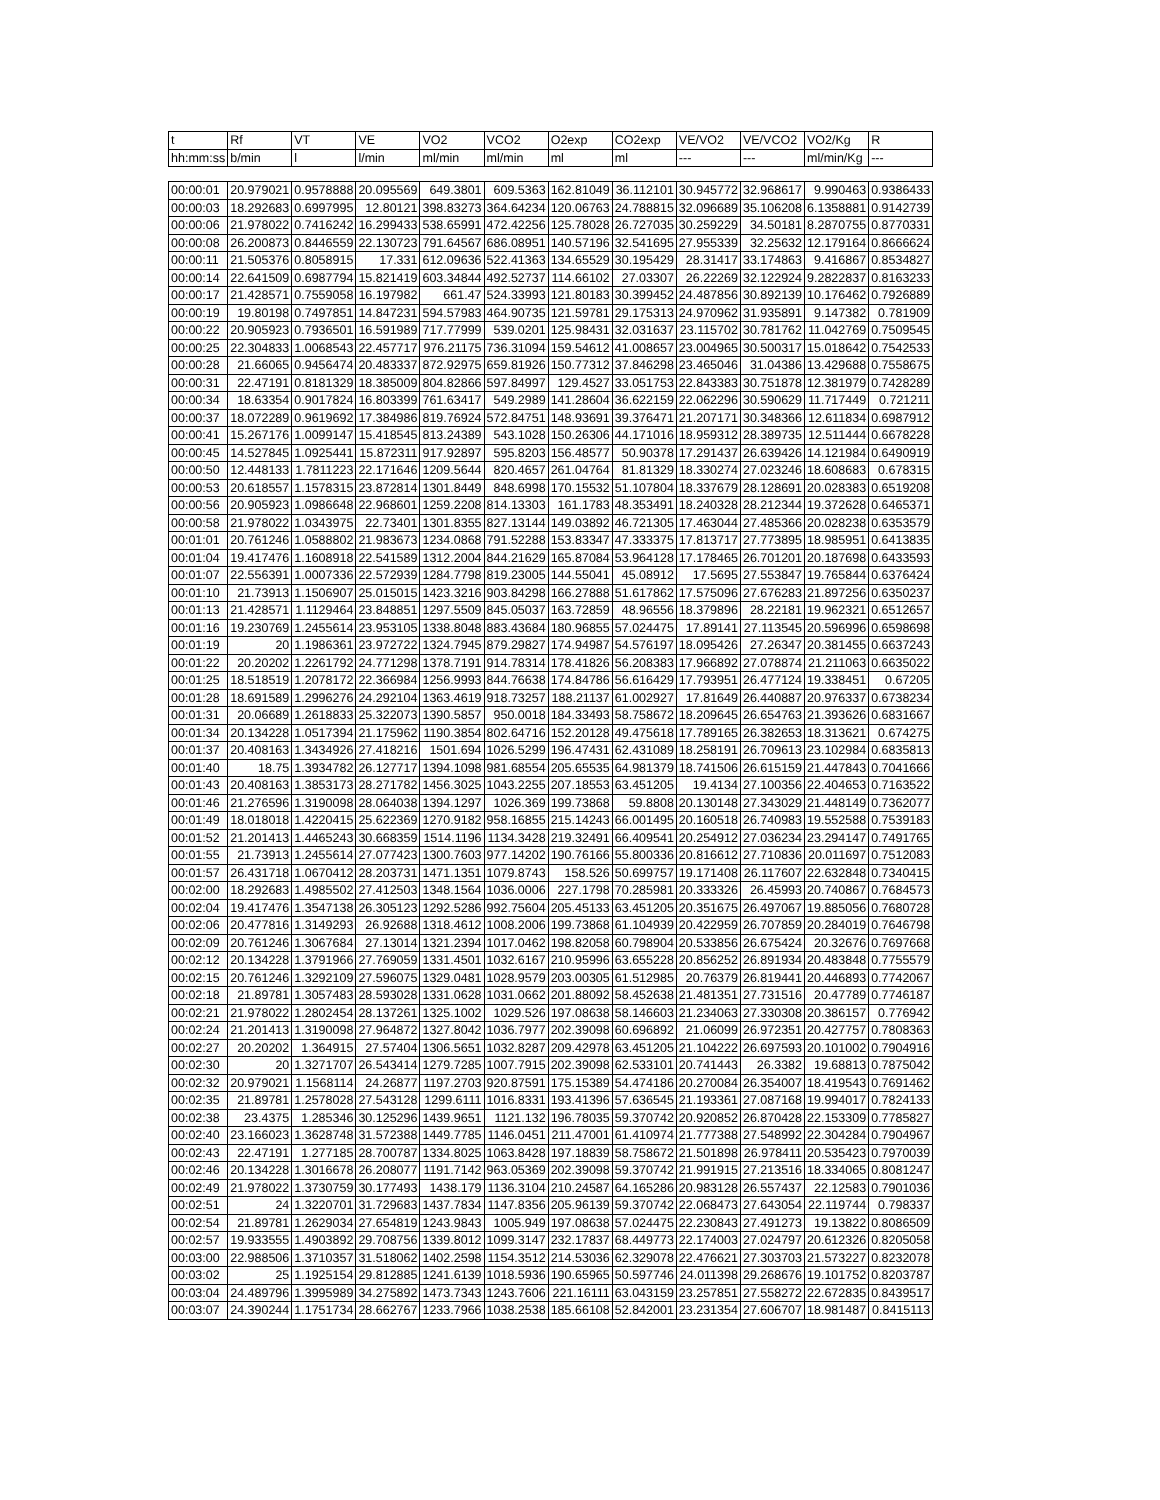| t | Rf | VT | VE | VO2 | VCO2 | O2exp | CO2exp | VE/VO2 | VE/VCO2 | VO2/Kg | R |
| --- | --- | --- | --- | --- | --- | --- | --- | --- | --- | --- | --- |
| hh:mm:ss | b/min | l | l/min | ml/min | ml/min | ml | ml | --- | --- | ml/min/Kg | --- |
| 00:00:01 | 20.979021 | 0.9578888 | 20.095569 | 649.3801 | 609.5363 | 162.81049 | 36.112101 | 30.945772 | 32.968617 | 9.990463 | 0.9386433 |
| 00:00:03 | 18.292683 | 0.6997995 | 12.80121 | 398.83273 | 364.64234 | 120.06763 | 24.788815 | 32.096689 | 35.106208 | 6.1358881 | 0.9142739 |
| 00:00:06 | 21.978022 | 0.7416242 | 16.299433 | 538.65991 | 472.42256 | 125.78028 | 26.727035 | 30.259229 | 34.50181 | 8.2870755 | 0.8770331 |
| 00:00:08 | 26.200873 | 0.8446559 | 22.130723 | 791.64567 | 686.08951 | 140.57196 | 32.541695 | 27.955339 | 32.25632 | 12.179164 | 0.8666624 |
| 00:00:11 | 21.505376 | 0.8058915 | 17.331 | 612.09636 | 522.41363 | 134.65529 | 30.195429 | 28.31417 | 33.174863 | 9.416867 | 0.8534827 |
| 00:00:14 | 22.641509 | 0.6987794 | 15.821419 | 603.34844 | 492.52737 | 114.66102 | 27.03307 | 26.22269 | 32.122924 | 9.2822837 | 0.8163233 |
| 00:00:17 | 21.428571 | 0.7559058 | 16.197982 | 661.47 | 524.33993 | 121.80183 | 30.399452 | 24.487856 | 30.892139 | 10.176462 | 0.7926889 |
| 00:00:19 | 19.80198 | 0.7497851 | 14.847231 | 594.57983 | 464.90735 | 121.59781 | 29.175313 | 24.970962 | 31.935891 | 9.147382 | 0.781909 |
| 00:00:22 | 20.905923 | 0.7936501 | 16.591989 | 717.77999 | 539.0201 | 125.98431 | 32.031637 | 23.115702 | 30.781762 | 11.042769 | 0.7509545 |
| 00:00:25 | 22.304833 | 1.0068543 | 22.457717 | 976.21175 | 736.31094 | 159.54612 | 41.008657 | 23.004965 | 30.500317 | 15.018642 | 0.7542533 |
| 00:00:28 | 21.66065 | 0.9456474 | 20.483337 | 872.92975 | 659.81926 | 150.77312 | 37.846298 | 23.465046 | 31.04386 | 13.429688 | 0.7558675 |
| 00:00:31 | 22.47191 | 0.8181329 | 18.385009 | 804.82866 | 597.84997 | 129.4527 | 33.051753 | 22.843383 | 30.751878 | 12.381979 | 0.7428289 |
| 00:00:34 | 18.63354 | 0.9017824 | 16.803399 | 761.63417 | 549.2989 | 141.28604 | 36.622159 | 22.062296 | 30.590629 | 11.717449 | 0.721211 |
| 00:00:37 | 18.072289 | 0.9619692 | 17.384986 | 819.76924 | 572.84751 | 148.93691 | 39.376471 | 21.207171 | 30.348366 | 12.611834 | 0.6987912 |
| 00:00:41 | 15.267176 | 1.0099147 | 15.418545 | 813.24389 | 543.1028 | 150.26306 | 44.171016 | 18.959312 | 28.389735 | 12.511444 | 0.6678228 |
| 00:00:45 | 14.527845 | 1.0925441 | 15.872311 | 917.92897 | 595.8203 | 156.48577 | 50.90378 | 17.291437 | 26.639426 | 14.121984 | 0.6490919 |
| 00:00:50 | 12.448133 | 1.7811223 | 22.171646 | 1209.5644 | 820.4657 | 261.04764 | 81.81329 | 18.330274 | 27.023246 | 18.608683 | 0.678315 |
| 00:00:53 | 20.618557 | 1.1578315 | 23.872814 | 1301.8449 | 848.6998 | 170.15532 | 51.107804 | 18.337679 | 28.128691 | 20.028383 | 0.6519208 |
| 00:00:56 | 20.905923 | 1.0986648 | 22.968601 | 1259.2208 | 814.13303 | 161.1783 | 48.353491 | 18.240328 | 28.212344 | 19.372628 | 0.6465371 |
| 00:00:58 | 21.978022 | 1.0343975 | 22.73401 | 1301.8355 | 827.13144 | 149.03892 | 46.721305 | 17.463044 | 27.485366 | 20.028238 | 0.6353579 |
| 00:01:01 | 20.761246 | 1.0588802 | 21.983673 | 1234.0868 | 791.52288 | 153.83347 | 47.333375 | 17.813717 | 27.773895 | 18.985951 | 0.6413835 |
| 00:01:04 | 19.417476 | 1.1608918 | 22.541589 | 1312.2004 | 844.21629 | 165.87084 | 53.964128 | 17.178465 | 26.701201 | 20.187698 | 0.6433593 |
| 00:01:07 | 22.556391 | 1.0007336 | 22.572939 | 1284.7798 | 819.23005 | 144.55041 | 45.08912 | 17.5695 | 27.553847 | 19.765844 | 0.6376424 |
| 00:01:10 | 21.73913 | 1.1506907 | 25.015015 | 1423.3216 | 903.84298 | 166.27888 | 51.617862 | 17.575096 | 27.676283 | 21.897256 | 0.6350237 |
| 00:01:13 | 21.428571 | 1.1129464 | 23.848851 | 1297.5509 | 845.05037 | 163.72859 | 48.96556 | 18.379896 | 28.22181 | 19.962321 | 0.6512657 |
| 00:01:16 | 19.230769 | 1.2455614 | 23.953105 | 1338.8048 | 883.43684 | 180.96855 | 57.024475 | 17.89141 | 27.113545 | 20.596996 | 0.6598698 |
| 00:01:19 | 20 | 1.1986361 | 23.972722 | 1324.7945 | 879.29827 | 174.94987 | 54.576197 | 18.095426 | 27.26347 | 20.381455 | 0.6637243 |
| 00:01:22 | 20.20202 | 1.2261792 | 24.771298 | 1378.7191 | 914.78314 | 178.41826 | 56.208383 | 17.966892 | 27.078874 | 21.211063 | 0.6635022 |
| 00:01:25 | 18.518519 | 1.2078172 | 22.366984 | 1256.9993 | 844.76638 | 174.84786 | 56.616429 | 17.793951 | 26.477124 | 19.338451 | 0.67205 |
| 00:01:28 | 18.691589 | 1.2996276 | 24.292104 | 1363.4619 | 918.73257 | 188.21137 | 61.002927 | 17.81649 | 26.440887 | 20.976337 | 0.6738234 |
| 00:01:31 | 20.06689 | 1.2618833 | 25.322073 | 1390.5857 | 950.0018 | 184.33493 | 58.758672 | 18.209645 | 26.654763 | 21.393626 | 0.6831667 |
| 00:01:34 | 20.134228 | 1.0517394 | 21.175962 | 1190.3854 | 802.64716 | 152.20128 | 49.475618 | 17.789165 | 26.382653 | 18.313621 | 0.674275 |
| 00:01:37 | 20.408163 | 1.3434926 | 27.418216 | 1501.694 | 1026.5299 | 196.47431 | 62.431089 | 18.258191 | 26.709613 | 23.102984 | 0.6835813 |
| 00:01:40 | 18.75 | 1.3934782 | 26.127717 | 1394.1098 | 981.68554 | 205.65535 | 64.981379 | 18.741506 | 26.615159 | 21.447843 | 0.7041666 |
| 00:01:43 | 20.408163 | 1.3853173 | 28.271782 | 1456.3025 | 1043.2255 | 207.18553 | 63.451205 | 19.4134 | 27.100356 | 22.404653 | 0.7163522 |
| 00:01:46 | 21.276596 | 1.3190098 | 28.064038 | 1394.1297 | 1026.369 | 199.73868 | 59.8808 | 20.130148 | 27.343029 | 21.448149 | 0.7362077 |
| 00:01:49 | 18.018018 | 1.4220415 | 25.622369 | 1270.9182 | 958.16855 | 215.14243 | 66.001495 | 20.160518 | 26.740983 | 19.552588 | 0.7539183 |
| 00:01:52 | 21.201413 | 1.4465243 | 30.668359 | 1514.1196 | 1134.3428 | 219.32491 | 66.409541 | 20.254912 | 27.036234 | 23.294147 | 0.7491765 |
| 00:01:55 | 21.73913 | 1.2455614 | 27.077423 | 1300.7603 | 977.14202 | 190.76166 | 55.800336 | 20.816612 | 27.710836 | 20.011697 | 0.7512083 |
| 00:01:57 | 26.431718 | 1.0670412 | 28.203731 | 1471.1351 | 1079.8743 | 158.526 | 50.699757 | 19.171408 | 26.117607 | 22.632848 | 0.7340415 |
| 00:02:00 | 18.292683 | 1.4985502 | 27.412503 | 1348.1564 | 1036.0006 | 227.1798 | 70.285981 | 20.333326 | 26.45993 | 20.740867 | 0.7684573 |
| 00:02:04 | 19.417476 | 1.3547138 | 26.305123 | 1292.5286 | 992.75604 | 205.45133 | 63.451205 | 20.351675 | 26.497067 | 19.885056 | 0.7680728 |
| 00:02:06 | 20.477816 | 1.3149293 | 26.92688 | 1318.4612 | 1008.2006 | 199.73868 | 61.104939 | 20.422959 | 26.707859 | 20.284019 | 0.7646798 |
| 00:02:09 | 20.761246 | 1.3067684 | 27.13014 | 1321.2394 | 1017.0462 | 198.82058 | 60.798904 | 20.533856 | 26.675424 | 20.32676 | 0.7697668 |
| 00:02:12 | 20.134228 | 1.3791966 | 27.769059 | 1331.4501 | 1032.6167 | 210.95996 | 63.655228 | 20.856252 | 26.891934 | 20.483848 | 0.7755579 |
| 00:02:15 | 20.761246 | 1.3292109 | 27.596075 | 1329.0481 | 1028.9579 | 203.00305 | 61.512985 | 20.76379 | 26.819441 | 20.446893 | 0.7742067 |
| 00:02:18 | 21.89781 | 1.3057483 | 28.593028 | 1331.0628 | 1031.0662 | 201.88092 | 58.452638 | 21.481351 | 27.731516 | 20.47789 | 0.7746187 |
| 00:02:21 | 21.978022 | 1.2802454 | 28.137261 | 1325.1002 | 1029.526 | 197.08638 | 58.146603 | 21.234063 | 27.330308 | 20.386157 | 0.776942 |
| 00:02:24 | 21.201413 | 1.3190098 | 27.964872 | 1327.8042 | 1036.7977 | 202.39098 | 60.696892 | 21.06099 | 26.972351 | 20.427757 | 0.7808363 |
| 00:02:27 | 20.20202 | 1.364915 | 27.57404 | 1306.5651 | 1032.8287 | 209.42978 | 63.451205 | 21.104222 | 26.697593 | 20.101002 | 0.7904916 |
| 00:02:30 | 20 | 1.3271707 | 26.543414 | 1279.7285 | 1007.7915 | 202.39098 | 62.533101 | 20.741443 | 26.3382 | 19.68813 | 0.7875042 |
| 00:02:32 | 20.979021 | 1.1568114 | 24.26877 | 1197.2703 | 920.87591 | 175.15389 | 54.474186 | 20.270084 | 26.354007 | 18.419543 | 0.7691462 |
| 00:02:35 | 21.89781 | 1.2578028 | 27.543128 | 1299.6111 | 1016.8331 | 193.41396 | 57.636545 | 21.193361 | 27.087168 | 19.994017 | 0.7824133 |
| 00:02:38 | 23.4375 | 1.285346 | 30.125296 | 1439.9651 | 1121.132 | 196.78035 | 59.370742 | 20.920852 | 26.870428 | 22.153309 | 0.7785827 |
| 00:02:40 | 23.166023 | 1.3628748 | 31.572388 | 1449.7785 | 1146.0451 | 211.47001 | 61.410974 | 21.777388 | 27.548992 | 22.304284 | 0.7904967 |
| 00:02:43 | 22.47191 | 1.277185 | 28.700787 | 1334.8025 | 1063.8428 | 197.18839 | 58.758672 | 21.501898 | 26.978411 | 20.535423 | 0.7970039 |
| 00:02:46 | 20.134228 | 1.3016678 | 26.208077 | 1191.7142 | 963.05369 | 202.39098 | 59.370742 | 21.991915 | 27.213516 | 18.334065 | 0.8081247 |
| 00:02:49 | 21.978022 | 1.3730759 | 30.177493 | 1438.179 | 1136.3104 | 210.24587 | 64.165286 | 20.983128 | 26.557437 | 22.12583 | 0.7901036 |
| 00:02:51 | 24 | 1.3220701 | 31.729683 | 1437.7834 | 1147.8356 | 205.96139 | 59.370742 | 22.068473 | 27.643054 | 22.119744 | 0.798337 |
| 00:02:54 | 21.89781 | 1.2629034 | 27.654819 | 1243.9843 | 1005.949 | 197.08638 | 57.024475 | 22.230843 | 27.491273 | 19.13822 | 0.8086509 |
| 00:02:57 | 19.933555 | 1.4903892 | 29.708756 | 1339.8012 | 1099.3147 | 232.17837 | 68.449773 | 22.174003 | 27.024797 | 20.612326 | 0.8205058 |
| 00:03:00 | 22.988506 | 1.3710357 | 31.518062 | 1402.2598 | 1154.3512 | 214.53036 | 62.329078 | 22.476621 | 27.303703 | 21.573227 | 0.8232078 |
| 00:03:02 | 25 | 1.1925154 | 29.812885 | 1241.6139 | 1018.5936 | 190.65965 | 50.597746 | 24.011398 | 29.268676 | 19.101752 | 0.8203787 |
| 00:03:04 | 24.489796 | 1.3995989 | 34.275892 | 1473.7343 | 1243.7606 | 221.16111 | 63.043159 | 23.257851 | 27.558272 | 22.672835 | 0.8439517 |
| 00:03:07 | 24.390244 | 1.1751734 | 28.662767 | 1233.7966 | 1038.2538 | 185.66108 | 52.842001 | 23.231354 | 27.606707 | 18.981487 | 0.8415113 |